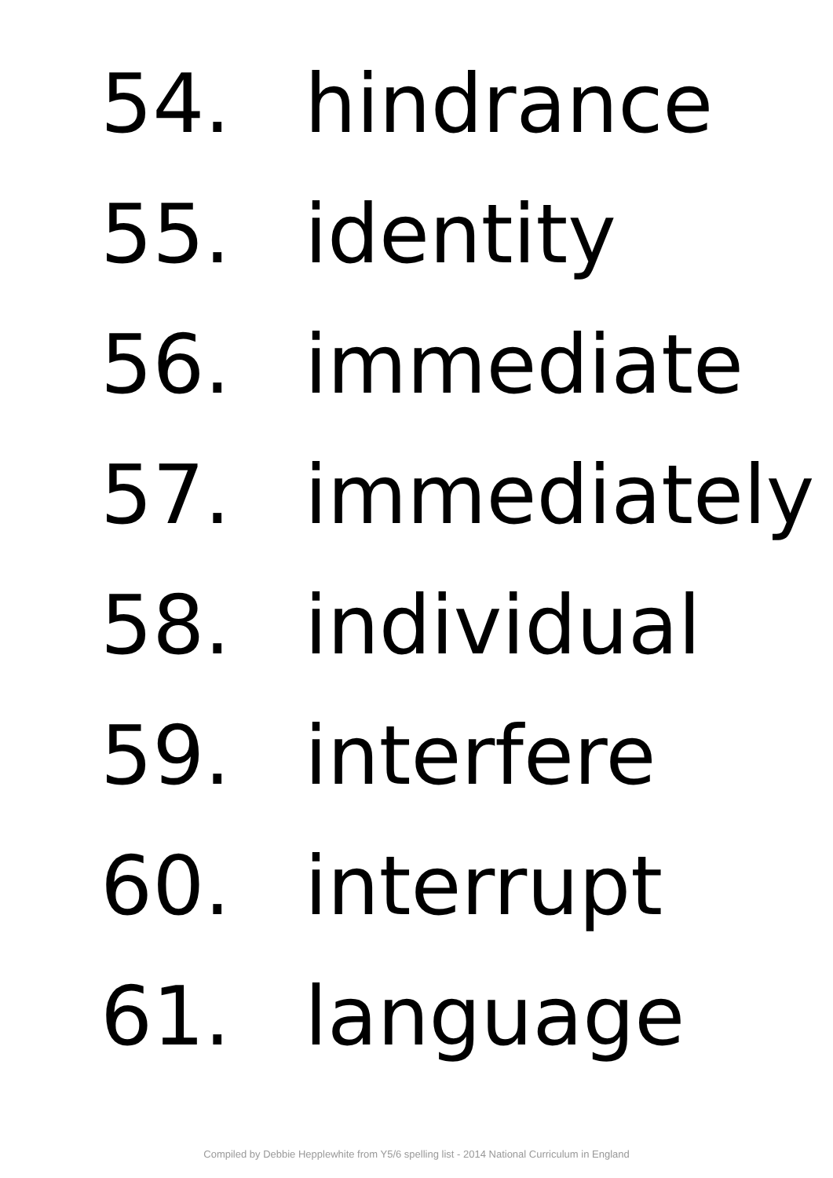54. hindrance
55. identity
56. immediate
57. immediately
58. individual
59. interfere
60. interrupt
61. language
Compiled by Debbie Hepplewhite from Y5/6 spelling list - 2014 National Curriculum in England